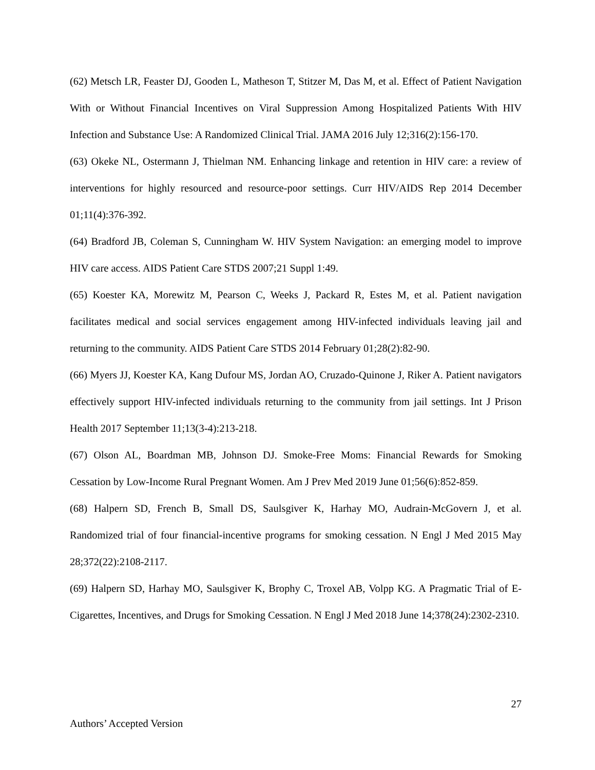(62) Metsch LR, Feaster DJ, Gooden L, Matheson T, Stitzer M, Das M, et al. Effect of Patient Navigation With or Without Financial Incentives on Viral Suppression Among Hospitalized Patients With HIV Infection and Substance Use: A Randomized Clinical Trial. JAMA 2016 July 12;316(2):156-170.
(63) Okeke NL, Ostermann J, Thielman NM. Enhancing linkage and retention in HIV care: a review of interventions for highly resourced and resource-poor settings. Curr HIV/AIDS Rep 2014 December 01;11(4):376-392.
(64) Bradford JB, Coleman S, Cunningham W. HIV System Navigation: an emerging model to improve HIV care access. AIDS Patient Care STDS 2007;21 Suppl 1:49.
(65) Koester KA, Morewitz M, Pearson C, Weeks J, Packard R, Estes M, et al. Patient navigation facilitates medical and social services engagement among HIV-infected individuals leaving jail and returning to the community. AIDS Patient Care STDS 2014 February 01;28(2):82-90.
(66) Myers JJ, Koester KA, Kang Dufour MS, Jordan AO, Cruzado-Quinone J, Riker A. Patient navigators effectively support HIV-infected individuals returning to the community from jail settings. Int J Prison Health 2017 September 11;13(3-4):213-218.
(67) Olson AL, Boardman MB, Johnson DJ. Smoke-Free Moms: Financial Rewards for Smoking Cessation by Low-Income Rural Pregnant Women. Am J Prev Med 2019 June 01;56(6):852-859.
(68) Halpern SD, French B, Small DS, Saulsgiver K, Harhay MO, Audrain-McGovern J, et al. Randomized trial of four financial-incentive programs for smoking cessation. N Engl J Med 2015 May 28;372(22):2108-2117.
(69) Halpern SD, Harhay MO, Saulsgiver K, Brophy C, Troxel AB, Volpp KG. A Pragmatic Trial of E-Cigarettes, Incentives, and Drugs for Smoking Cessation. N Engl J Med 2018 June 14;378(24):2302-2310.
27
Authors’ Accepted Version